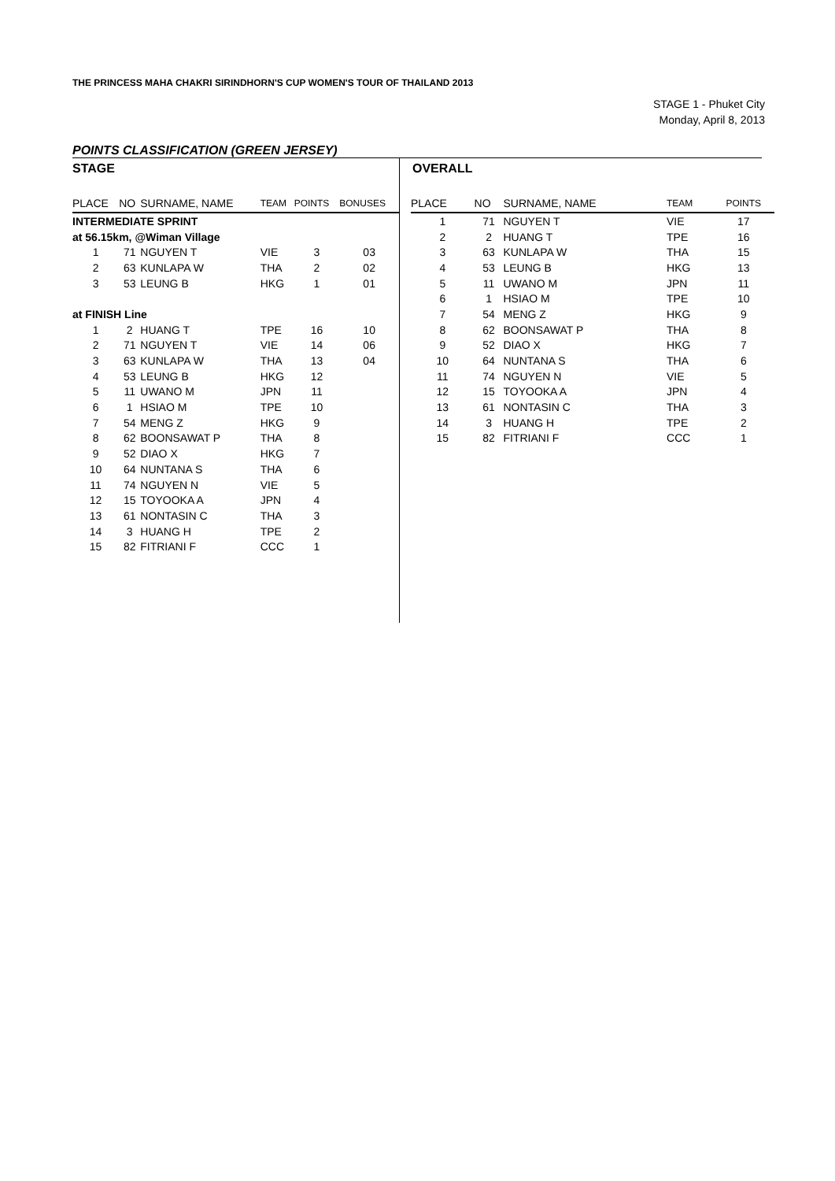THE PRINCESS MAHA CHAKRI SIRINDHORN'S CUP WOMEN'S TOUR OF THAILAND 2013
STAGE 1 - Phuket City
Monday, April 8, 2013
POINTS CLASSIFICATION (GREEN JERSEY)
STAGE
| PLACE | NO | SURNAME, NAME | TEAM | POINTS | BONUSES |
| --- | --- | --- | --- | --- | --- |
| INTERMEDIATE SPRINT | | | | | |
| at 56.15km, @Wiman Village | | | | | |
| 1 | 71 | NGUYEN T | VIE | 3 | 03 |
| 2 | 63 | KUNLAPA W | THA | 2 | 02 |
| 3 | 53 | LEUNG B | HKG | 1 | 01 |
| at FINISH Line | | | | | |
| 1 | 2 | HUANG T | TPE | 16 | 10 |
| 2 | 71 | NGUYEN T | VIE | 14 | 06 |
| 3 | 63 | KUNLAPA W | THA | 13 | 04 |
| 4 | 53 | LEUNG B | HKG | 12 | |
| 5 | 11 | UWANO M | JPN | 11 | |
| 6 | 1 | HSIAO M | TPE | 10 | |
| 7 | 54 | MENG Z | HKG | 9 | |
| 8 | 62 | BOONSAWAT P | THA | 8 | |
| 9 | 52 | DIAO X | HKG | 7 | |
| 10 | 64 | NUNTANA S | THA | 6 | |
| 11 | 74 | NGUYEN N | VIE | 5 | |
| 12 | 15 | TOYOOKA A | JPN | 4 | |
| 13 | 61 | NONTASIN C | THA | 3 | |
| 14 | 3 | HUANG H | TPE | 2 | |
| 15 | 82 | FITRIANI F | CCC | 1 | |
OVERALL
| PLACE | NO | SURNAME, NAME | TEAM | POINTS |
| --- | --- | --- | --- | --- |
| 1 | 71 | NGUYEN T | VIE | 17 |
| 2 | 2 | HUANG T | TPE | 16 |
| 3 | 63 | KUNLAPA W | THA | 15 |
| 4 | 53 | LEUNG B | HKG | 13 |
| 5 | 11 | UWANO M | JPN | 11 |
| 6 | 1 | HSIAO M | TPE | 10 |
| 7 | 54 | MENG Z | HKG | 9 |
| 8 | 62 | BOONSAWAT P | THA | 8 |
| 9 | 52 | DIAO X | HKG | 7 |
| 10 | 64 | NUNTANA S | THA | 6 |
| 11 | 74 | NGUYEN N | VIE | 5 |
| 12 | 15 | TOYOOKA A | JPN | 4 |
| 13 | 61 | NONTASIN C | THA | 3 |
| 14 | 3 | HUANG H | TPE | 2 |
| 15 | 82 | FITRIANI F | CCC | 1 |